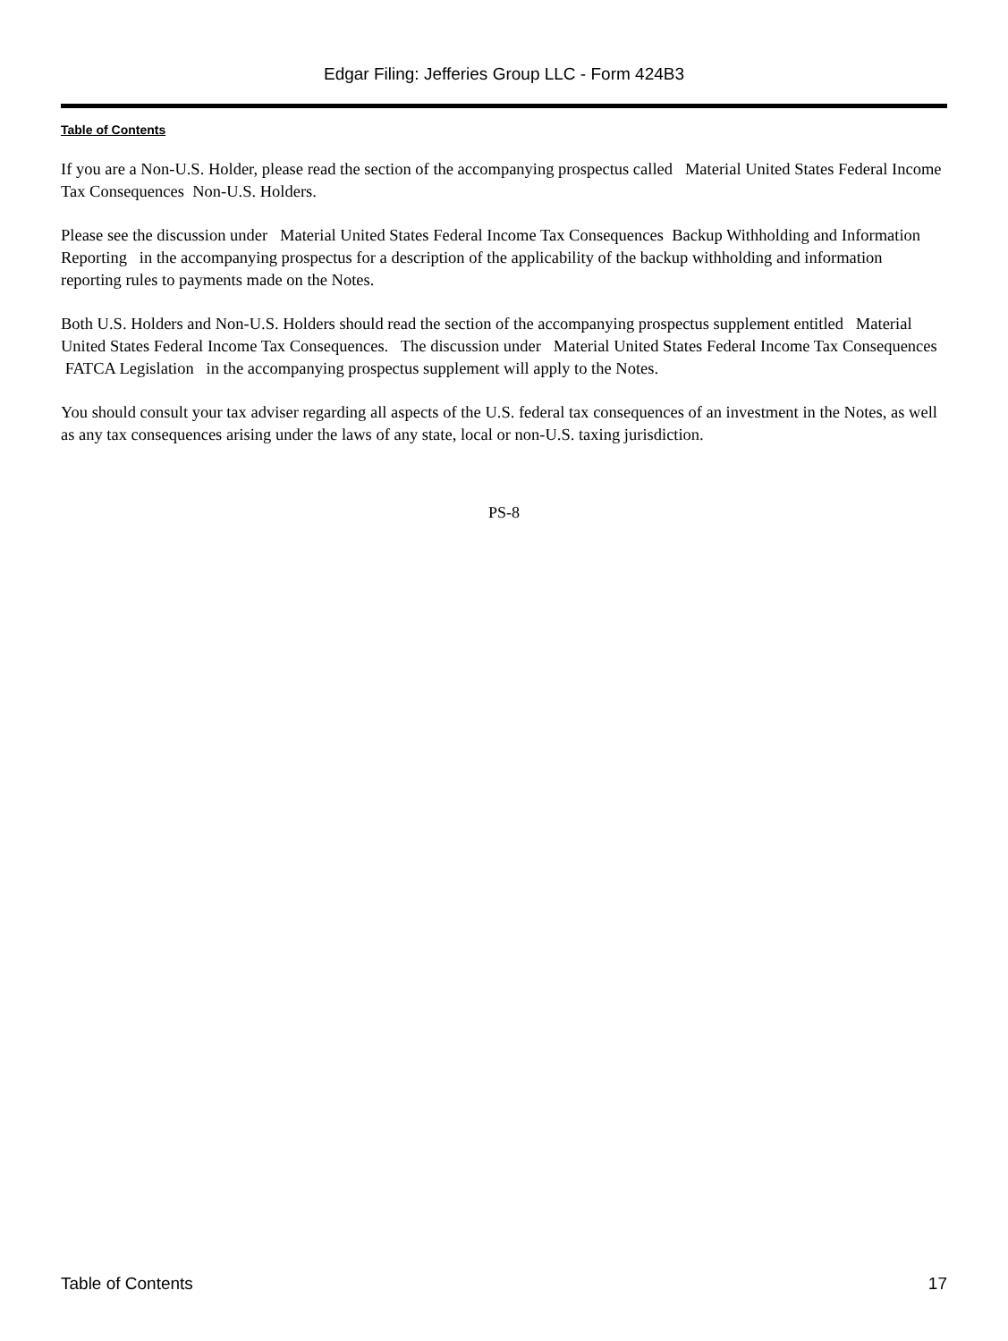Edgar Filing: Jefferies Group LLC - Form 424B3
Table of Contents
If you are a Non-U.S. Holder, please read the section of the accompanying prospectus called Material United States Federal Income Tax Consequences Non-U.S. Holders.
Please see the discussion under Material United States Federal Income Tax Consequences Backup Withholding and Information Reporting in the accompanying prospectus for a description of the applicability of the backup withholding and information reporting rules to payments made on the Notes.
Both U.S. Holders and Non-U.S. Holders should read the section of the accompanying prospectus supplement entitled Material United States Federal Income Tax Consequences. The discussion under Material United States Federal Income Tax Consequences FATCA Legislation in the accompanying prospectus supplement will apply to the Notes.
You should consult your tax adviser regarding all aspects of the U.S. federal tax consequences of an investment in the Notes, as well as any tax consequences arising under the laws of any state, local or non-U.S. taxing jurisdiction.
PS-8
Table of Contents 17